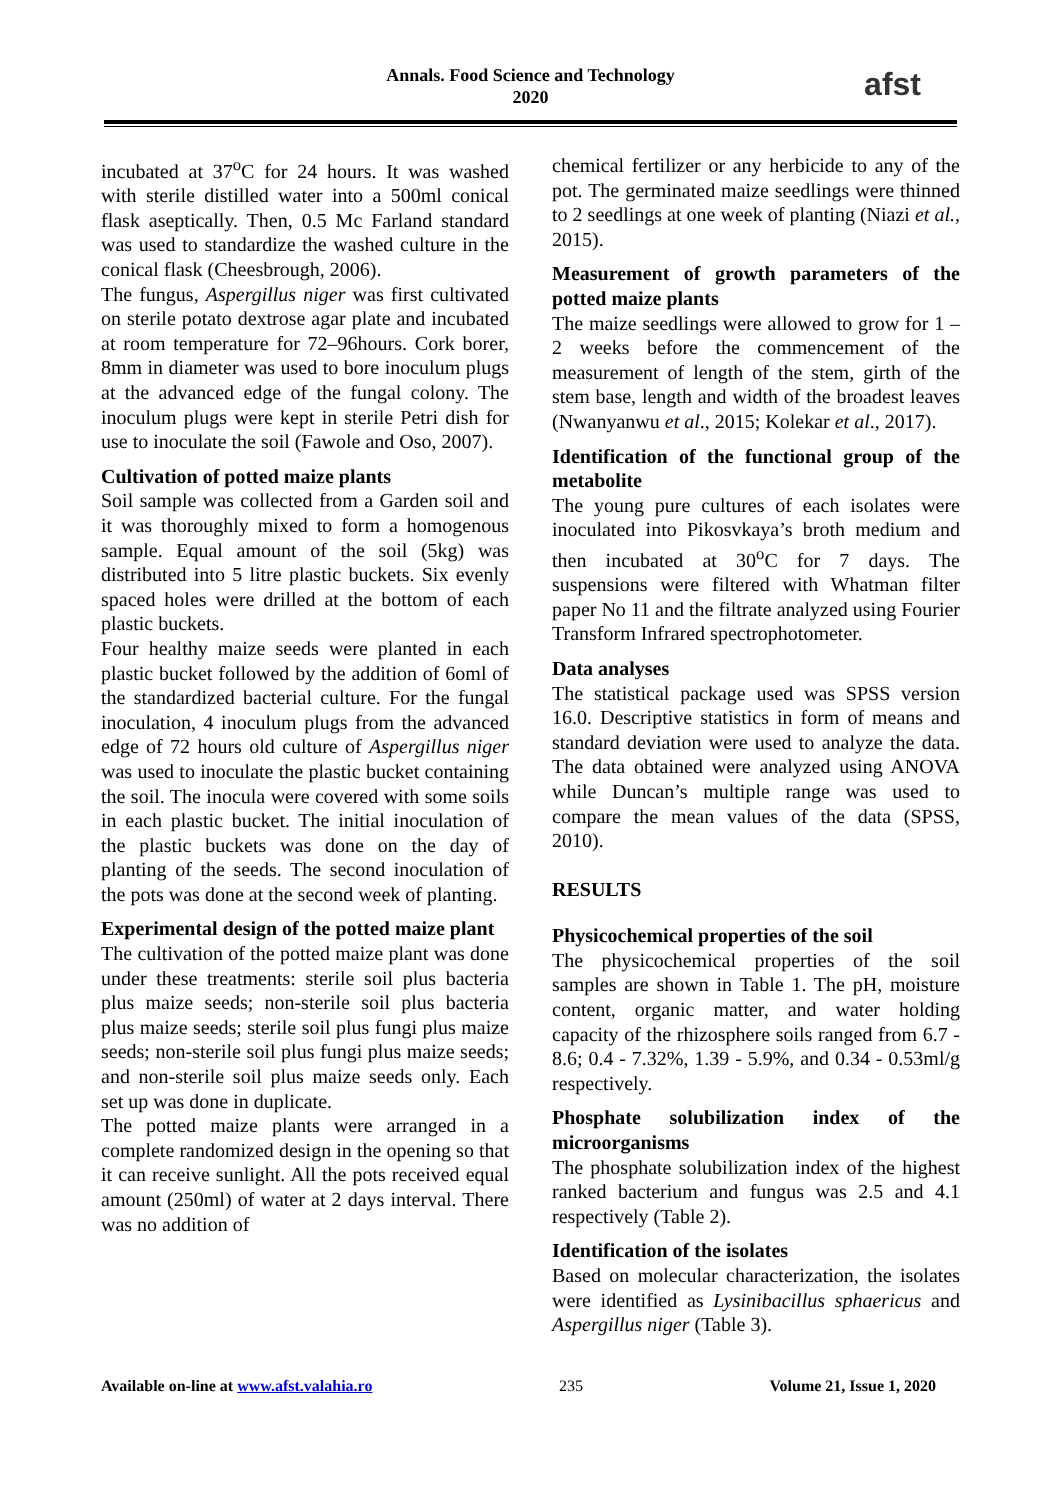Annals. Food Science and Technology
2020
afst
incubated at 37<sup>o</sup>C for 24 hours. It was washed with sterile distilled water into a 500ml conical flask aseptically. Then, 0.5 Mc Farland standard was used to standardize the washed culture in the conical flask (Cheesbrough, 2006).
The fungus, Aspergillus niger was first cultivated on sterile potato dextrose agar plate and incubated at room temperature for 72–96hours. Cork borer, 8mm in diameter was used to bore inoculum plugs at the advanced edge of the fungal colony. The inoculum plugs were kept in sterile Petri dish for use to inoculate the soil (Fawole and Oso, 2007).
Cultivation of potted maize plants
Soil sample was collected from a Garden soil and it was thoroughly mixed to form a homogenous sample. Equal amount of the soil (5kg) was distributed into 5 litre plastic buckets. Six evenly spaced holes were drilled at the bottom of each plastic buckets.
Four healthy maize seeds were planted in each plastic bucket followed by the addition of 6oml of the standardized bacterial culture. For the fungal inoculation, 4 inoculum plugs from the advanced edge of 72 hours old culture of Aspergillus niger was used to inoculate the plastic bucket containing the soil. The inocula were covered with some soils in each plastic bucket. The initial inoculation of the plastic buckets was done on the day of planting of the seeds. The second inoculation of the pots was done at the second week of planting.
Experimental design of the potted maize plant
The cultivation of the potted maize plant was done under these treatments: sterile soil plus bacteria plus maize seeds; non-sterile soil plus bacteria plus maize seeds; sterile soil plus fungi plus maize seeds; non-sterile soil plus fungi plus maize seeds; and non-sterile soil plus maize seeds only. Each set up was done in duplicate.
The potted maize plants were arranged in a complete randomized design in the opening so that it can receive sunlight. All the pots received equal amount (250ml) of water at 2 days interval. There was no addition of
chemical fertilizer or any herbicide to any of the pot. The germinated maize seedlings were thinned to 2 seedlings at one week of planting (Niazi et al., 2015).
Measurement of growth parameters of the potted maize plants
The maize seedlings were allowed to grow for 1 – 2 weeks before the commencement of the measurement of length of the stem, girth of the stem base, length and width of the broadest leaves (Nwanyanwu et al., 2015; Kolekar et al., 2017).
Identification of the functional group of the metabolite
The young pure cultures of each isolates were inoculated into Pikosvkaya’s broth medium and then incubated at 30<sup>o</sup>C for 7 days. The suspensions were filtered with Whatman filter paper No 11 and the filtrate analyzed using Fourier Transform Infrared spectrophotometer.
Data analyses
The statistical package used was SPSS version 16.0. Descriptive statistics in form of means and standard deviation were used to analyze the data. The data obtained were analyzed using ANOVA while Duncan’s multiple range was used to compare the mean values of the data (SPSS, 2010).
RESULTS
Physicochemical properties of the soil
The physicochemical properties of the soil samples are shown in Table 1. The pH, moisture content, organic matter, and water holding capacity of the rhizosphere soils ranged from 6.7 - 8.6; 0.4 - 7.32%, 1.39 - 5.9%, and 0.34 - 0.53ml/g respectively.
Phosphate solubilization index of the microorganisms
The phosphate solubilization index of the highest ranked bacterium and fungus was 2.5 and 4.1 respectively (Table 2).
Identification of the isolates
Based on molecular characterization, the isolates were identified as Lysinibacillus sphaericus and Aspergillus niger (Table 3).
Available on-line at www.afst.valahia.ro 235 Volume 21, Issue 1, 2020